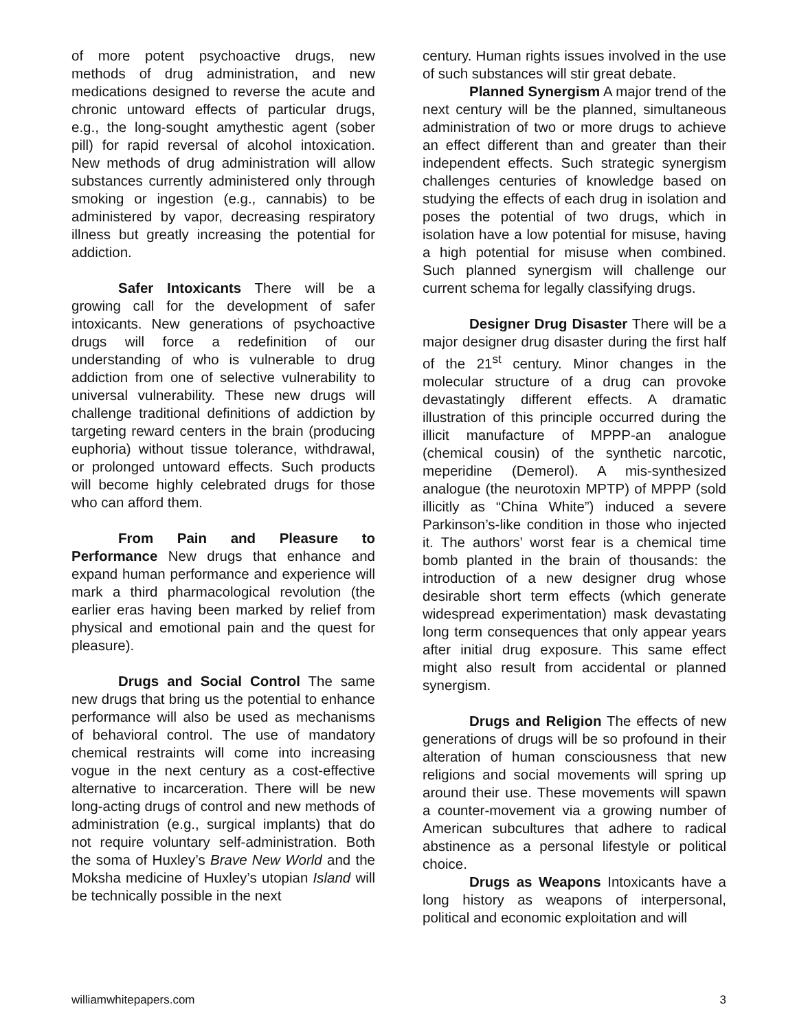of more potent psychoactive drugs, new methods of drug administration, and new medications designed to reverse the acute and chronic untoward effects of particular drugs, e.g., the long-sought amythestic agent (sober pill) for rapid reversal of alcohol intoxication. New methods of drug administration will allow substances currently administered only through smoking or ingestion (e.g., cannabis) to be administered by vapor, decreasing respiratory illness but greatly increasing the potential for addiction.
Safer Intoxicants There will be a growing call for the development of safer intoxicants. New generations of psychoactive drugs will force a redefinition of our understanding of who is vulnerable to drug addiction from one of selective vulnerability to universal vulnerability. These new drugs will challenge traditional definitions of addiction by targeting reward centers in the brain (producing euphoria) without tissue tolerance, withdrawal, or prolonged untoward effects. Such products will become highly celebrated drugs for those who can afford them.
From Pain and Pleasure to Performance New drugs that enhance and expand human performance and experience will mark a third pharmacological revolution (the earlier eras having been marked by relief from physical and emotional pain and the quest for pleasure).
Drugs and Social Control The same new drugs that bring us the potential to enhance performance will also be used as mechanisms of behavioral control. The use of mandatory chemical restraints will come into increasing vogue in the next century as a cost-effective alternative to incarceration. There will be new long-acting drugs of control and new methods of administration (e.g., surgical implants) that do not require voluntary self-administration. Both the soma of Huxley’s Brave New World and the Moksha medicine of Huxley’s utopian Island will be technically possible in the next
century. Human rights issues involved in the use of such substances will stir great debate.
Planned Synergism A major trend of the next century will be the planned, simultaneous administration of two or more drugs to achieve an effect different than and greater than their independent effects. Such strategic synergism challenges centuries of knowledge based on studying the effects of each drug in isolation and poses the potential of two drugs, which in isolation have a low potential for misuse, having a high potential for misuse when combined. Such planned synergism will challenge our current schema for legally classifying drugs.
Designer Drug Disaster There will be a major designer drug disaster during the first half of the 21<sup>st</sup> century. Minor changes in the molecular structure of a drug can provoke devastatingly different effects. A dramatic illustration of this principle occurred during the illicit manufacture of MPPP-an analogue (chemical cousin) of the synthetic narcotic, meperidine (Demerol). A mis-synthesized analogue (the neurotoxin MPTP) of MPPP (sold illicitly as “China White”) induced a severe Parkinson’s-like condition in those who injected it. The authors’ worst fear is a chemical time bomb planted in the brain of thousands: the introduction of a new designer drug whose desirable short term effects (which generate widespread experimentation) mask devastating long term consequences that only appear years after initial drug exposure. This same effect might also result from accidental or planned synergism.
Drugs and Religion The effects of new generations of drugs will be so profound in their alteration of human consciousness that new religions and social movements will spring up around their use. These movements will spawn a counter-movement via a growing number of American subcultures that adhere to radical abstinence as a personal lifestyle or political choice.
Drugs as Weapons Intoxicants have a long history as weapons of interpersonal, political and economic exploitation and will
williamwhitepapers.com 3